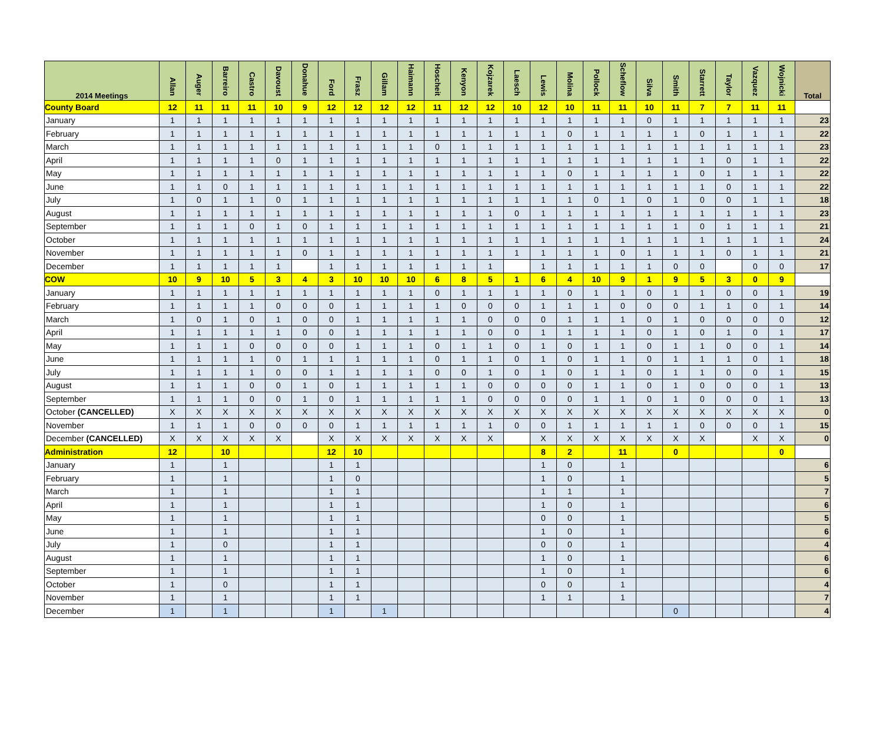| 2014 Meetings | Allan | Auger | Barreiro | Castro | Davoust | Donahue | Ford | Frasz | Gillam | Haimann | Hoscheit | Kenyon | Kojzarek | Laesch | Lewis | Molina | Pollock | Scheflow | Silva | Smith | Starrett | Taylor | Vazquez | Wojnicki | Total |
| --- | --- | --- | --- | --- | --- | --- | --- | --- | --- | --- | --- | --- | --- | --- | --- | --- | --- | --- | --- | --- | --- | --- | --- | --- | --- |
| County Board | 12 | 11 | 11 | 11 | 10 | 9 | 12 | 12 | 12 | 12 | 11 | 12 | 12 | 10 | 12 | 10 | 11 | 11 | 10 | 11 | 7 | 7 | 11 | 11 | |
| January | 1 | 1 | 1 | 1 | 1 | 1 | 1 | 1 | 1 | 1 | 1 | 1 | 1 | 1 | 1 | 1 | 1 | 1 | 0 | 1 | 1 | 1 | 1 | 1 | 23 |
| February | 1 | 1 | 1 | 1 | 1 | 1 | 1 | 1 | 1 | 1 | 1 | 1 | 1 | 1 | 1 | 0 | 1 | 1 | 1 | 1 | 0 | 1 | 1 | 1 | 22 |
| March | 1 | 1 | 1 | 1 | 1 | 1 | 1 | 1 | 1 | 1 | 0 | 1 | 1 | 1 | 1 | 1 | 1 | 1 | 1 | 1 | 1 | 1 | 1 | 1 | 23 |
| April | 1 | 1 | 1 | 1 | 0 | 1 | 1 | 1 | 1 | 1 | 1 | 1 | 1 | 1 | 1 | 1 | 1 | 1 | 1 | 1 | 1 | 0 | 1 | 1 | 22 |
| May | 1 | 1 | 1 | 1 | 1 | 1 | 1 | 1 | 1 | 1 | 1 | 1 | 1 | 1 | 1 | 0 | 1 | 1 | 1 | 1 | 0 | 1 | 1 | 1 | 22 |
| June | 1 | 1 | 0 | 1 | 1 | 1 | 1 | 1 | 1 | 1 | 1 | 1 | 1 | 1 | 1 | 1 | 1 | 1 | 1 | 1 | 1 | 0 | 1 | 1 | 22 |
| July | 1 | 0 | 1 | 1 | 0 | 1 | 1 | 1 | 1 | 1 | 1 | 1 | 1 | 1 | 1 | 1 | 0 | 1 | 0 | 1 | 0 | 0 | 1 | 1 | 18 |
| August | 1 | 1 | 1 | 1 | 1 | 1 | 1 | 1 | 1 | 1 | 1 | 1 | 1 | 0 | 1 | 1 | 1 | 1 | 1 | 1 | 1 | 1 | 1 | 1 | 23 |
| September | 1 | 1 | 1 | 0 | 1 | 0 | 1 | 1 | 1 | 1 | 1 | 1 | 1 | 1 | 1 | 1 | 1 | 1 | 1 | 1 | 0 | 1 | 1 | 1 | 21 |
| October | 1 | 1 | 1 | 1 | 1 | 1 | 1 | 1 | 1 | 1 | 1 | 1 | 1 | 1 | 1 | 1 | 1 | 1 | 1 | 1 | 1 | 1 | 1 | 1 | 24 |
| November | 1 | 1 | 1 | 1 | 1 | 0 | 1 | 1 | 1 | 1 | 1 | 1 | 1 | 1 | 1 | 1 | 1 | 0 | 1 | 1 | 1 | 0 | 1 | 1 | 21 |
| December | 1 | 1 | 1 | 1 | 1 | | 1 | 1 | 1 | 1 | 1 | 1 | 1 | | 1 | 1 | 1 | 1 | 1 | 0 | 0 | | 0 | 0 | 17 |
| COW | 10 | 9 | 10 | 5 | 3 | 4 | 3 | 10 | 10 | 10 | 6 | 8 | 5 | 1 | 6 | 4 | 10 | 9 | 1 | 9 | 5 | 3 | 0 | 9 | |
| January | 1 | 1 | 1 | 1 | 1 | 1 | 1 | 1 | 1 | 1 | 0 | 1 | 1 | 1 | 1 | 0 | 1 | 1 | 0 | 1 | 1 | 0 | 0 | 1 | 19 |
| February | 1 | 1 | 1 | 1 | 0 | 0 | 0 | 1 | 1 | 1 | 1 | 0 | 0 | 0 | 1 | 1 | 1 | 0 | 0 | 0 | 1 | 1 | 0 | 1 | 14 |
| March | 1 | 0 | 1 | 0 | 1 | 0 | 0 | 1 | 1 | 1 | 1 | 1 | 0 | 0 | 0 | 1 | 1 | 1 | 0 | 1 | 0 | 0 | 0 | 0 | 12 |
| April | 1 | 1 | 1 | 1 | 1 | 0 | 0 | 1 | 1 | 1 | 1 | 1 | 0 | 0 | 1 | 1 | 1 | 1 | 0 | 1 | 0 | 1 | 0 | 1 | 17 |
| May | 1 | 1 | 1 | 0 | 0 | 0 | 0 | 1 | 1 | 1 | 0 | 1 | 1 | 0 | 1 | 0 | 1 | 1 | 0 | 1 | 1 | 0 | 0 | 1 | 14 |
| June | 1 | 1 | 1 | 1 | 0 | 1 | 1 | 1 | 1 | 1 | 0 | 1 | 1 | 0 | 1 | 0 | 1 | 1 | 0 | 1 | 1 | 1 | 0 | 1 | 18 |
| July | 1 | 1 | 1 | 1 | 0 | 0 | 1 | 1 | 1 | 1 | 0 | 0 | 1 | 0 | 1 | 0 | 1 | 1 | 0 | 1 | 1 | 0 | 0 | 1 | 15 |
| August | 1 | 1 | 1 | 0 | 0 | 1 | 0 | 1 | 1 | 1 | 1 | 1 | 0 | 0 | 0 | 0 | 1 | 1 | 0 | 1 | 0 | 0 | 0 | 1 | 13 |
| September | 1 | 1 | 1 | 0 | 0 | 1 | 0 | 1 | 1 | 1 | 1 | 1 | 0 | 0 | 0 | 0 | 1 | 1 | 0 | 1 | 0 | 0 | 0 | 1 | 13 |
| October (CANCELLED) | X | X | X | X | X | X | X | X | X | X | X | X | X | X | X | X | X | X | X | X | X | X | X | X | 0 |
| November | 1 | 1 | 1 | 0 | 0 | 0 | 0 | 1 | 1 | 1 | 1 | 1 | 1 | 0 | 0 | 1 | 1 | 1 | 1 | 1 | 0 | 0 | 0 | 1 | 15 |
| December (CANCELLED) | X | X | X | X | X | | X | X | X | X | X | X | X | | X | X | X | X | X | X | X | | X | X | 0 |
| Administration | 12 | | 10 | | | | 12 | 10 | | | | | | | 8 | 2 | | 11 | | 0 | | | | 0 | |
| January | 1 | | 1 | | | | 1 | 1 | | | | | | | 1 | 0 | | 1 | | | | | | | 6 |
| February | 1 | | 1 | | | | 1 | 0 | | | | | | | 1 | 0 | | 1 | | | | | | | 5 |
| March | 1 | | 1 | | | | 1 | 1 | | | | | | | 1 | 1 | | 1 | | | | | | | 7 |
| April | 1 | | 1 | | | | 1 | 1 | | | | | | | 1 | 0 | | 1 | | | | | | | 6 |
| May | 1 | | 1 | | | | 1 | 1 | | | | | | | 0 | 0 | | 1 | | | | | | | 5 |
| June | 1 | | 1 | | | | 1 | 1 | | | | | | | 1 | 0 | | 1 | | | | | | | 6 |
| July | 1 | | 0 | | | | 1 | 1 | | | | | | | 0 | 0 | | 1 | | | | | | | 4 |
| August | 1 | | 1 | | | | 1 | 1 | | | | | | | 1 | 0 | | 1 | | | | | | | 6 |
| September | 1 | | 1 | | | | 1 | 1 | | | | | | | 1 | 0 | | 1 | | | | | | | 6 |
| October | 1 | | 0 | | | | 1 | 1 | | | | | | | 0 | 0 | | 1 | | | | | | | 4 |
| November | 1 | | 1 | | | | 1 | 1 | | | | | | | 1 | 1 | | 1 | | | | | | | 7 |
| December | 1 | | 1 | | | | 1 | | 1 | | | | | | | | | | | 0 | | | | | 4 |